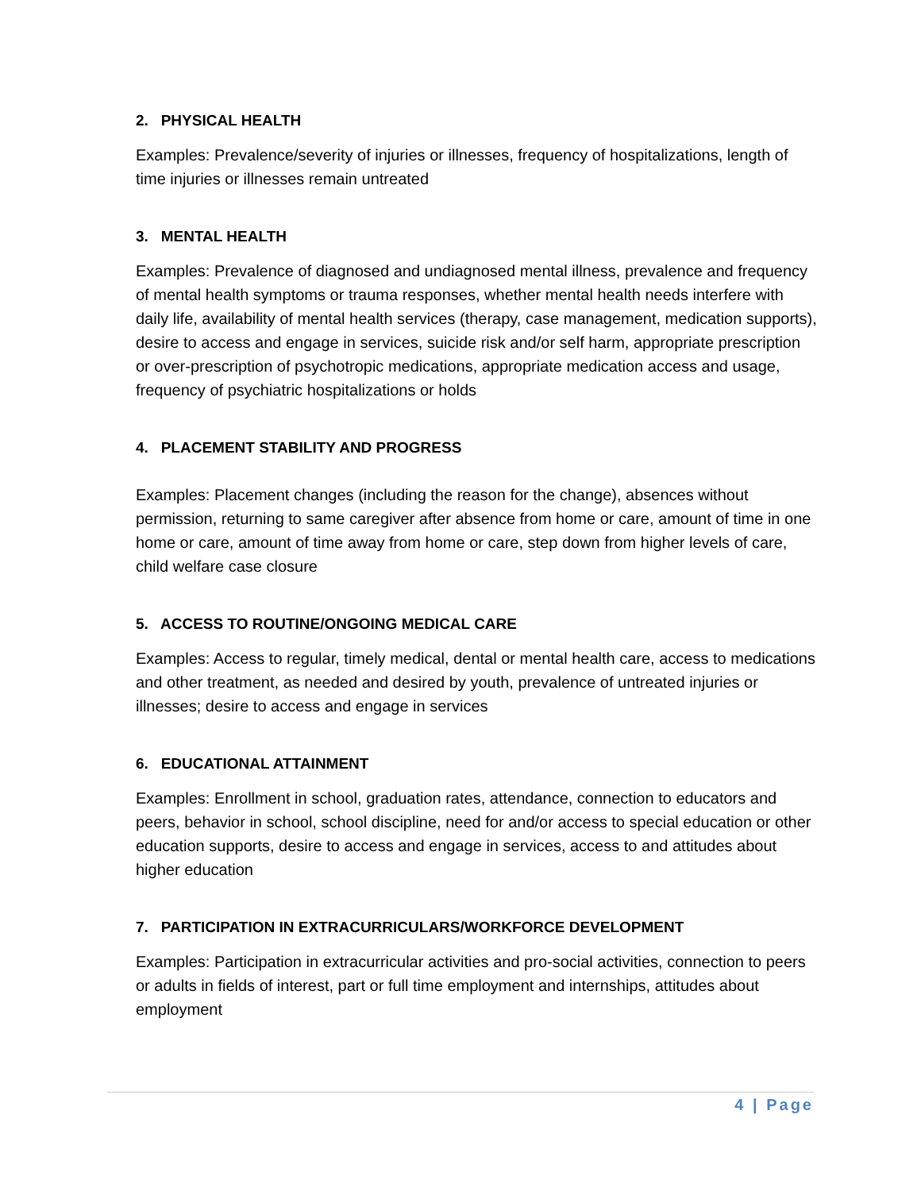2. PHYSICAL HEALTH
Examples: Prevalence/severity of injuries or illnesses, frequency of hospitalizations, length of time injuries or illnesses remain untreated
3. MENTAL HEALTH
Examples: Prevalence of diagnosed and undiagnosed mental illness, prevalence and frequency of mental health symptoms or trauma responses, whether mental health needs interfere with daily life, availability of mental health services (therapy, case management, medication supports), desire to access and engage in services, suicide risk and/or self harm, appropriate prescription or over-prescription of psychotropic medications, appropriate medication access and usage, frequency of psychiatric hospitalizations or holds
4. PLACEMENT STABILITY AND PROGRESS
Examples: Placement changes (including the reason for the change), absences without permission, returning to same caregiver after absence from home or care, amount of time in one home or care, amount of time away from home or care, step down from higher levels of care, child welfare case closure
5. ACCESS TO ROUTINE/ONGOING MEDICAL CARE
Examples: Access to regular, timely medical, dental or mental health care, access to medications and other treatment, as needed and desired by youth, prevalence of untreated injuries or illnesses; desire to access and engage in services
6. EDUCATIONAL ATTAINMENT
Examples: Enrollment in school, graduation rates, attendance, connection to educators and peers, behavior in school, school discipline, need for and/or access to special education or other education supports, desire to access and engage in services, access to and attitudes about higher education
7. PARTICIPATION IN EXTRACURRICULARS/WORKFORCE DEVELOPMENT
Examples: Participation in extracurricular activities and pro-social activities, connection to peers or adults in fields of interest, part or full time employment and internships, attitudes about employment
4 | Page